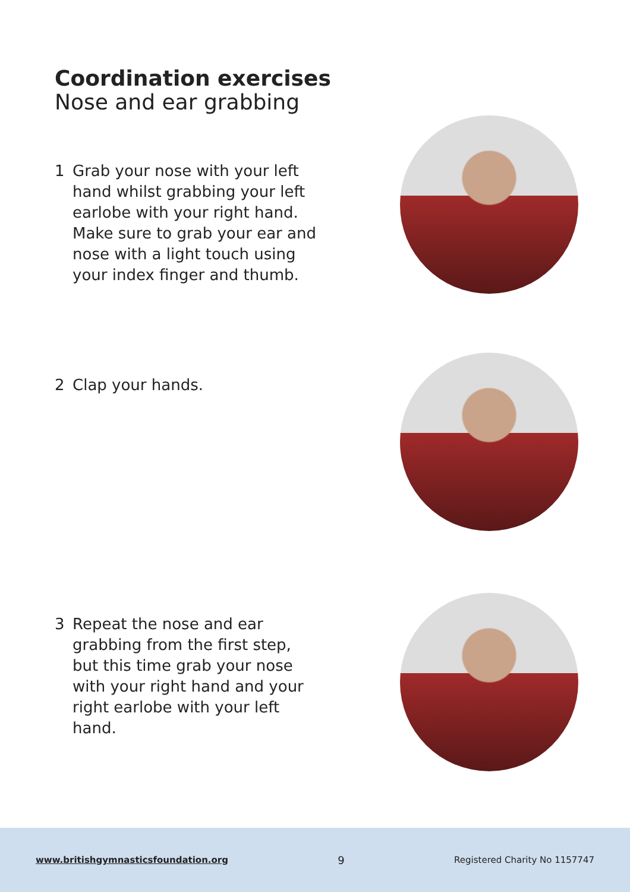Coordination exercises
Nose and ear grabbing
1 Grab your nose with your left hand whilst grabbing your left earlobe with your right hand. Make sure to grab your ear and nose with a light touch using your index finger and thumb.
2 Clap your hands.
3 Repeat the nose and ear grabbing from the first step, but this time grab your nose with your right hand and your right earlobe with your left hand.
www.britishgymnasticsfoundation.org 9 Registered Charity No 1157747